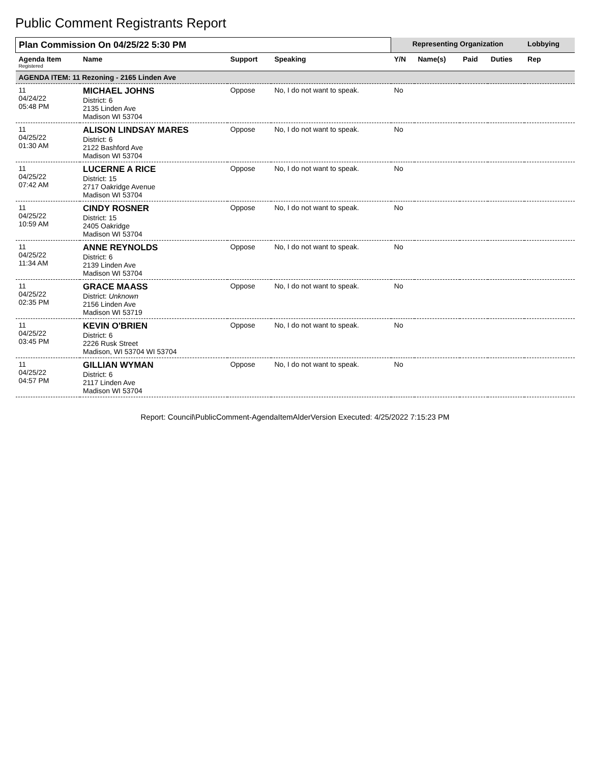Public Comment Registrants Report
| Plan Commission On 04/25/22 5:30 PM | | | | Representing Organization | | | | Lobbying |
| Agenda Item Registered | Name | Support | Speaking | Y/N | Name(s) | Paid | Duties | Rep |
| AGENDA ITEM: 11 Rezoning - 2165 Linden Ave | | | | | | | | |
| 11 04/24/22 05:48 PM | MICHAEL JOHNS District: 6 2135 Linden Ave Madison WI 53704 | Oppose | No, I do not want to speak. | No | | | | |
| 11 04/25/22 01:30 AM | ALISON LINDSAY MARES District: 6 2122 Bashford Ave Madison WI 53704 | Oppose | No, I do not want to speak. | No | | | | |
| 11 04/25/22 07:42 AM | LUCERNE A RICE District: 15 2717 Oakridge Avenue Madison WI 53704 | Oppose | No, I do not want to speak. | No | | | | |
| 11 04/25/22 10:59 AM | CINDY ROSNER District: 15 2405 Oakridge Madison WI 53704 | Oppose | No, I do not want to speak. | No | | | | |
| 11 04/25/22 11:34 AM | ANNE REYNOLDS District: 6 2139 Linden Ave Madison WI 53704 | Oppose | No, I do not want to speak. | No | | | | |
| 11 04/25/22 02:35 PM | GRACE MAASS District: Unknown 2156 Linden Ave Madison WI 53719 | Oppose | No, I do not want to speak. | No | | | | |
| 11 04/25/22 03:45 PM | KEVIN O'BRIEN District: 6 2226 Rusk Street Madison, WI 53704 WI 53704 | Oppose | No, I do not want to speak. | No | | | | |
| 11 04/25/22 04:57 PM | GILLIAN WYMAN District: 6 2117 Linden Ave Madison WI 53704 | Oppose | No, I do not want to speak. | No | | | | |
Report: Council\PublicComment-AgendaItemAlderVersion Executed: 4/25/2022 7:15:23 PM